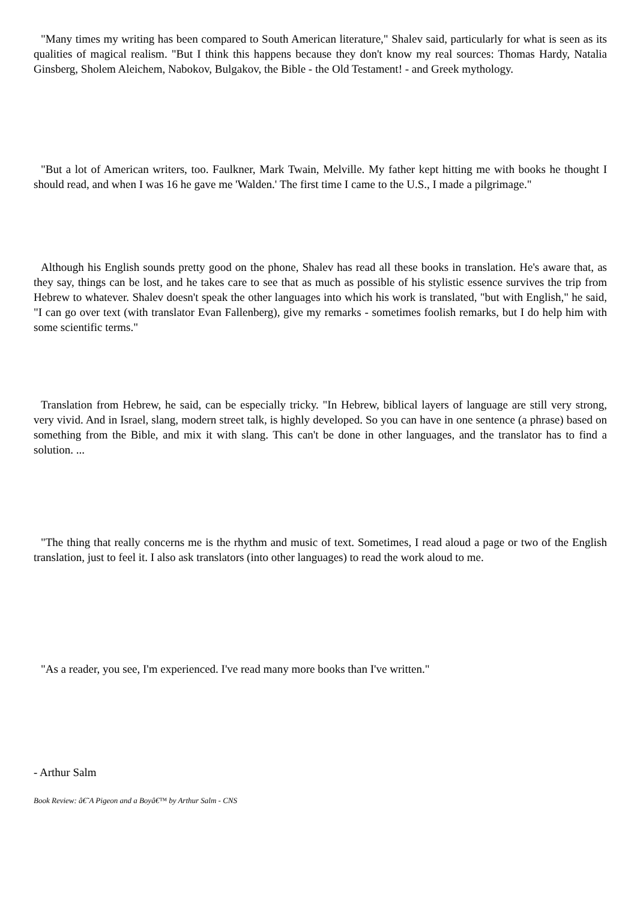"Many times my writing has been compared to South American literature," Shalev said, particularly for what is seen as its qualities of magical realism. "But I think this happens because they don't know my real sources: Thomas Hardy, Natalia Ginsberg, Sholem Aleichem, Nabokov, Bulgakov, the Bible - the Old Testament! - and Greek mythology.
"But a lot of American writers, too. Faulkner, Mark Twain, Melville. My father kept hitting me with books he thought I should read, and when I was 16 he gave me 'Walden.' The first time I came to the U.S., I made a pilgrimage."
Although his English sounds pretty good on the phone, Shalev has read all these books in translation. He's aware that, as they say, things can be lost, and he takes care to see that as much as possible of his stylistic essence survives the trip from Hebrew to whatever. Shalev doesn't speak the other languages into which his work is translated, "but with English," he said, "I can go over text (with translator Evan Fallenberg), give my remarks - sometimes foolish remarks, but I do help him with some scientific terms."
Translation from Hebrew, he said, can be especially tricky. "In Hebrew, biblical layers of language are still very strong, very vivid. And in Israel, slang, modern street talk, is highly developed. So you can have in one sentence (a phrase) based on something from the Bible, and mix it with slang. This can't be done in other languages, and the translator has to find a solution. ...
"The thing that really concerns me is the rhythm and music of text. Sometimes, I read aloud a page or two of the English translation, just to feel it. I also ask translators (into other languages) to read the work aloud to me.
"As a reader, you see, I'm experienced. I've read many more books than I've written."
- Arthur Salm
Book Review: â€˜A Pigeon and a Boyâ€™ by Arthur Salm - CNS